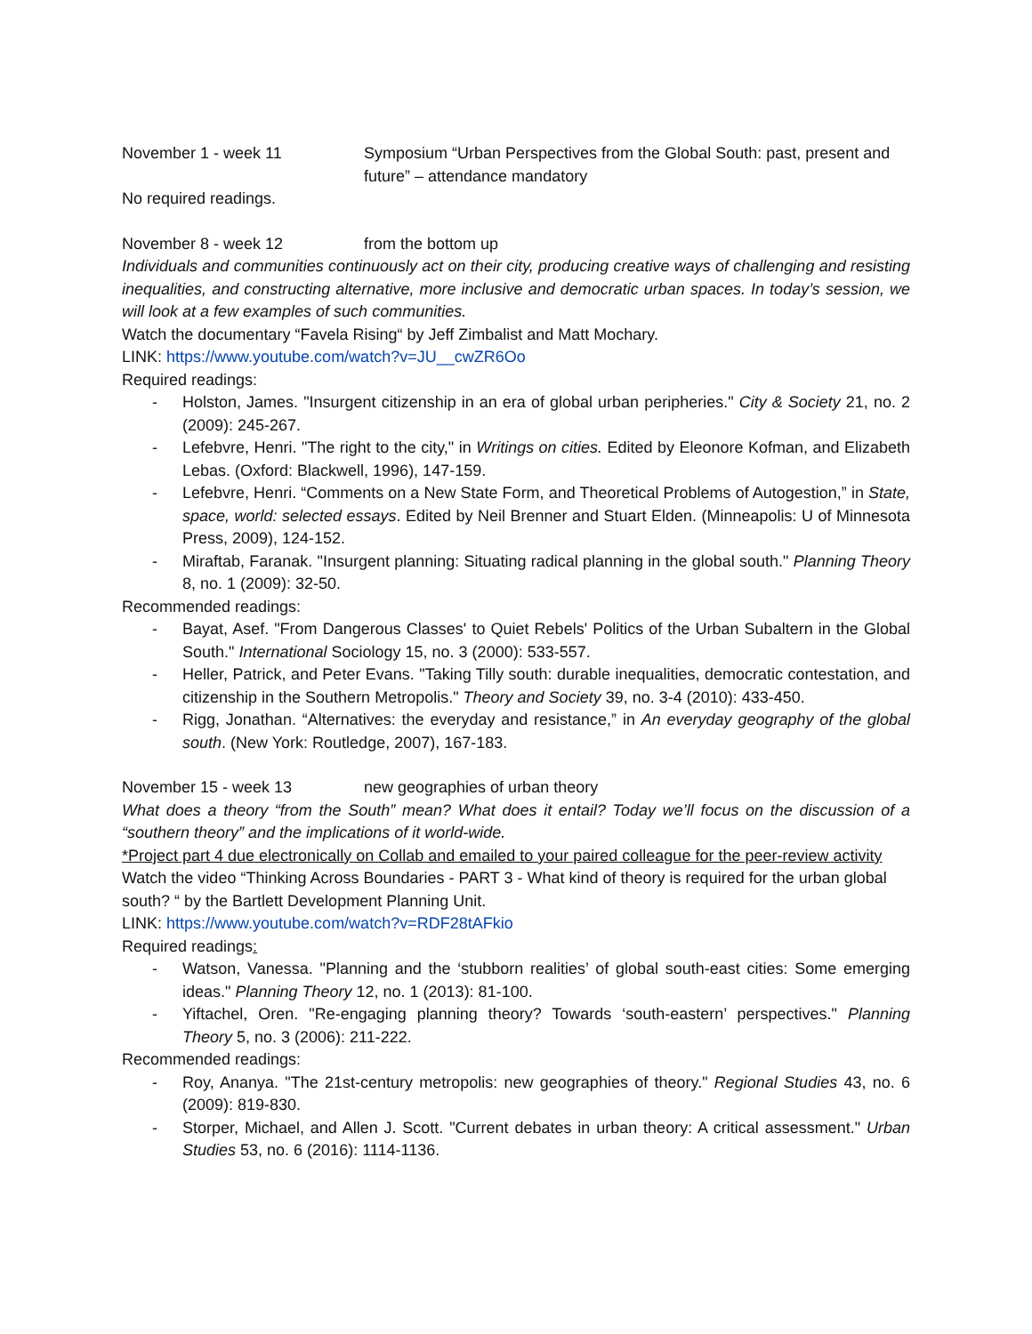November 1 - week 11 Symposium “Urban Perspectives from the Global South: past, present and future” – attendance mandatory
No required readings.
November 8 - week 12 from the bottom up
Individuals and communities continuously act on their city, producing creative ways of challenging and resisting inequalities, and constructing alternative, more inclusive and democratic urban spaces. In today’s session, we will look at a few examples of such communities.
Watch the documentary “Favela Rising“ by Jeff Zimbalist and Matt Mochary.
LINK: https://www.youtube.com/watch?v=JU__cwZR6Oo
Required readings:
- Holston, James. "Insurgent citizenship in an era of global urban peripheries." City & Society 21, no. 2 (2009): 245-267.
- Lefebvre, Henri. "The right to the city," in Writings on cities. Edited by Eleonore Kofman, and Elizabeth Lebas. (Oxford: Blackwell, 1996), 147-159.
- Lefebvre, Henri. “Comments on a New State Form, and Theoretical Problems of Autogestion,” in State, space, world: selected essays. Edited by Neil Brenner and Stuart Elden. (Minneapolis: U of Minnesota Press, 2009), 124-152.
- Miraftab, Faranak. "Insurgent planning: Situating radical planning in the global south." Planning Theory 8, no. 1 (2009): 32-50.
Recommended readings:
- Bayat, Asef. "From Dangerous Classes' to Quiet Rebels' Politics of the Urban Subaltern in the Global South." International Sociology 15, no. 3 (2000): 533-557.
- Heller, Patrick, and Peter Evans. "Taking Tilly south: durable inequalities, democratic contestation, and citizenship in the Southern Metropolis." Theory and Society 39, no. 3-4 (2010): 433-450.
- Rigg, Jonathan. “Alternatives: the everyday and resistance,” in An everyday geography of the global south. (New York: Routledge, 2007), 167-183.
November 15 - week 13 new geographies of urban theory
What does a theory “from the South” mean? What does it entail? Today we’ll focus on the discussion of a “southern theory” and the implications of it world-wide.
*Project part 4 due electronically on Collab and emailed to your paired colleague for the peer-review activity
Watch the video “Thinking Across Boundaries - PART 3 - What kind of theory is required for the urban global south? “ by the Bartlett Development Planning Unit.
LINK: https://www.youtube.com/watch?v=RDF28tAFkio
Required readings:
- Watson, Vanessa. "Planning and the ‘stubborn realities’ of global south-east cities: Some emerging ideas." Planning Theory 12, no. 1 (2013): 81-100.
- Yiftachel, Oren. "Re-engaging planning theory? Towards ‘south-eastern’ perspectives." Planning Theory 5, no. 3 (2006): 211-222.
Recommended readings:
- Roy, Ananya. "The 21st-century metropolis: new geographies of theory." Regional Studies 43, no. 6 (2009): 819-830.
- Storper, Michael, and Allen J. Scott. "Current debates in urban theory: A critical assessment." Urban Studies 53, no. 6 (2016): 1114-1136.